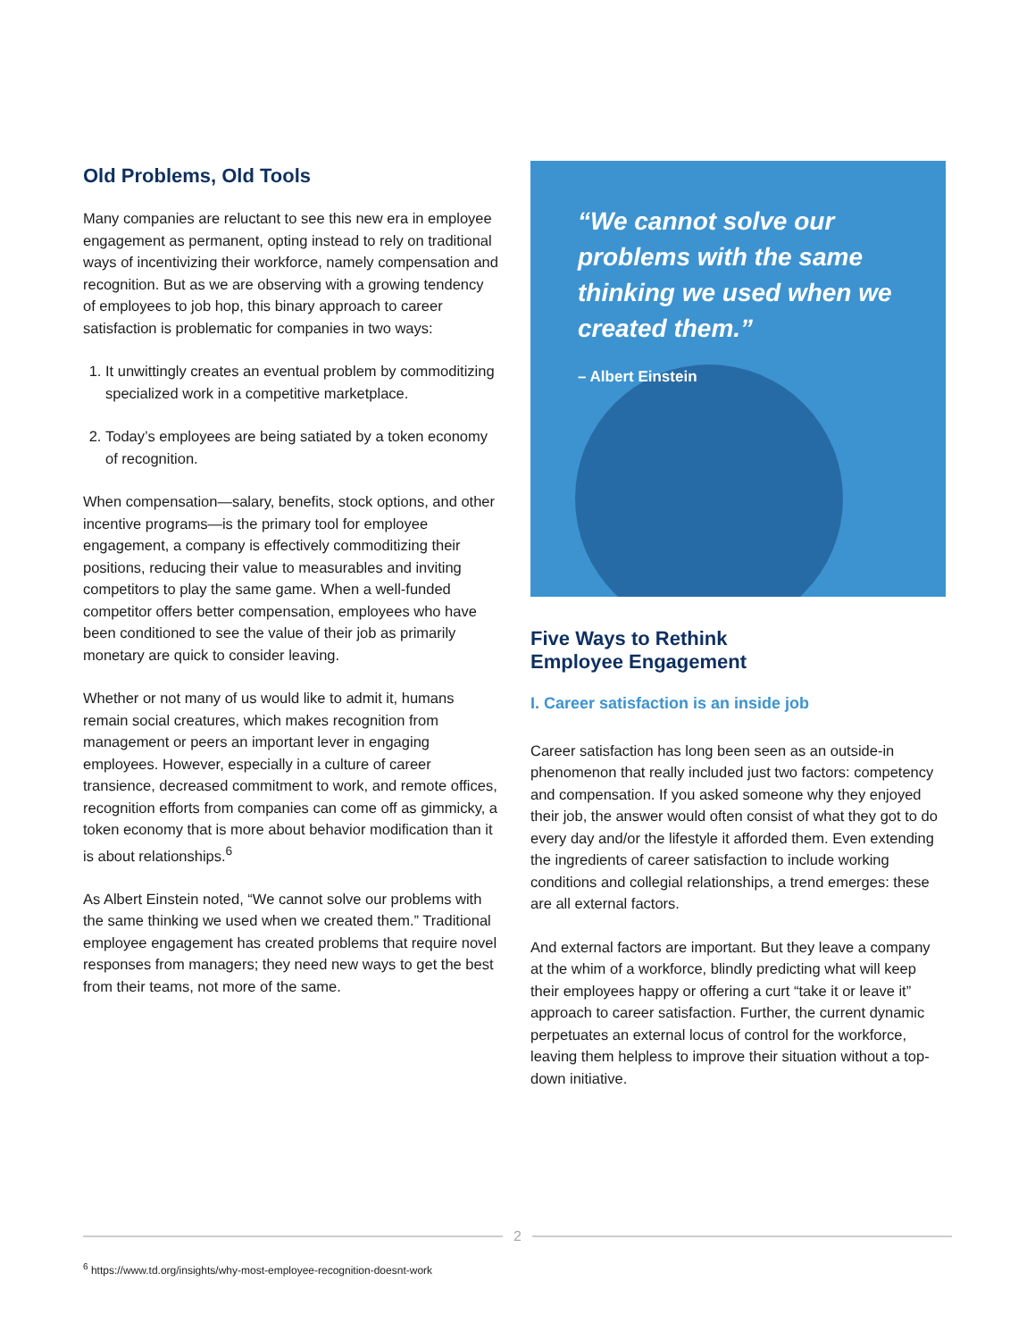Old Problems, Old Tools
Many companies are reluctant to see this new era in employee engagement as permanent, opting instead to rely on traditional ways of incentivizing their workforce, namely compensation and recognition. But as we are observing with a growing tendency of employees to job hop, this binary approach to career satisfaction is problematic for companies in two ways:
1. It unwittingly creates an eventual problem by commoditizing specialized work in a competitive marketplace.
2. Today’s employees are being satiated by a token economy of recognition.
When compensation—salary, benefits, stock options, and other incentive programs—is the primary tool for employee engagement, a company is effectively commoditizing their positions, reducing their value to measurables and inviting competitors to play the same game. When a well-funded competitor offers better compensation, employees who have been conditioned to see the value of their job as primarily monetary are quick to consider leaving.
Whether or not many of us would like to admit it, humans remain social creatures, which makes recognition from management or peers an important lever in engaging employees. However, especially in a culture of career transience, decreased commitment to work, and remote offices, recognition efforts from companies can come off as gimmicky, a token economy that is more about behavior modification than it is about relationships.<sup>6</sup>
As Albert Einstein noted, “We cannot solve our problems with the same thinking we used when we created them.” Traditional employee engagement has created problems that require novel responses from managers; they need new ways to get the best from their teams, not more of the same.
“We cannot solve our problems with the same thinking we used when we created them.”
– Albert Einstein
Five Ways to Rethink
Employee Engagement
I. Career satisfaction is an inside job
Career satisfaction has long been seen as an outside-in phenomenon that really included just two factors: competency and compensation. If you asked someone why they enjoyed their job, the answer would often consist of what they got to do every day and/or the lifestyle it afforded them. Even extending the ingredients of career satisfaction to include working conditions and collegial relationships, a trend emerges: these are all external factors.
And external factors are important. But they leave a company at the whim of a workforce, blindly predicting what will keep their employees happy or offering a curt “take it or leave it” approach to career satisfaction. Further, the current dynamic perpetuates an external locus of control for the workforce, leaving them helpless to improve their situation without a top-down initiative.
2
<sup>6</sup> https://www.td.org/insights/why-most-employee-recognition-doesnt-work